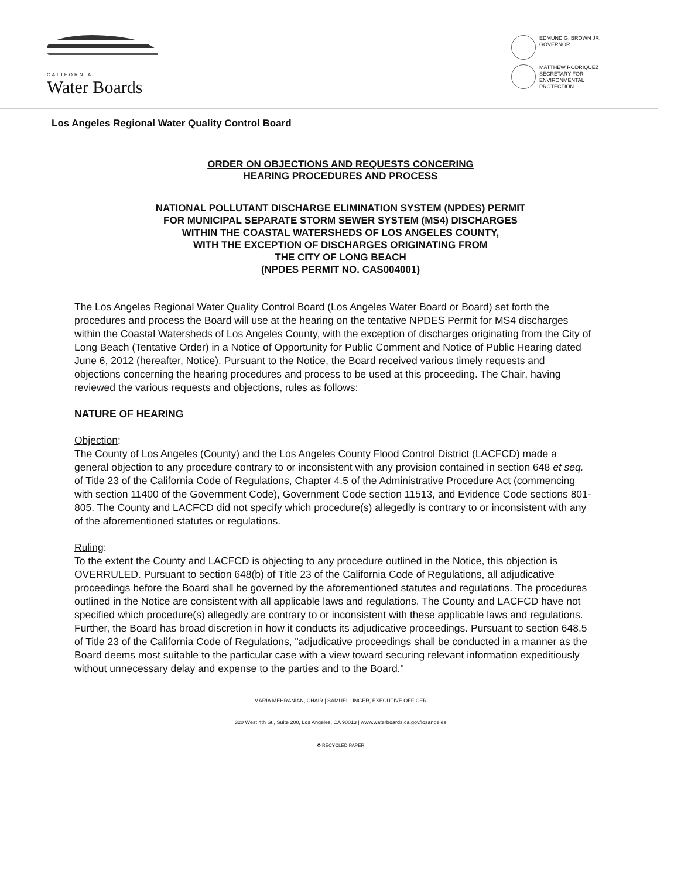CALIFORNIA
Water Boards
EDMUND G. BROWN JR.
GOVERNOR
MATTHEW RODRIQUEZ
SECRETARY FOR
ENVIRONMENTAL PROTECTION
Los Angeles Regional Water Quality Control Board
ORDER ON OBJECTIONS AND REQUESTS CONCERING
HEARING PROCEDURES AND PROCESS
NATIONAL POLLUTANT DISCHARGE ELIMINATION SYSTEM (NPDES) PERMIT
FOR MUNICIPAL SEPARATE STORM SEWER SYSTEM (MS4) DISCHARGES
WITHIN THE COASTAL WATERSHEDS OF LOS ANGELES COUNTY,
WITH THE EXCEPTION OF DISCHARGES ORIGINATING FROM
THE CITY OF LONG BEACH
(NPDES PERMIT NO. CAS004001)
The Los Angeles Regional Water Quality Control Board (Los Angeles Water Board or Board) set forth the procedures and process the Board will use at the hearing on the tentative NPDES Permit for MS4 discharges within the Coastal Watersheds of Los Angeles County, with the exception of discharges originating from the City of Long Beach (Tentative Order) in a Notice of Opportunity for Public Comment and Notice of Public Hearing dated June 6, 2012 (hereafter, Notice). Pursuant to the Notice, the Board received various timely requests and objections concerning the hearing procedures and process to be used at this proceeding. The Chair, having reviewed the various requests and objections, rules as follows:
NATURE OF HEARING
Objection:
The County of Los Angeles (County) and the Los Angeles County Flood Control District (LACFCD) made a general objection to any procedure contrary to or inconsistent with any provision contained in section 648 et seq. of Title 23 of the California Code of Regulations, Chapter 4.5 of the Administrative Procedure Act (commencing with section 11400 of the Government Code), Government Code section 11513, and Evidence Code sections 801-805. The County and LACFCD did not specify which procedure(s) allegedly is contrary to or inconsistent with any of the aforementioned statutes or regulations.
Ruling:
To the extent the County and LACFCD is objecting to any procedure outlined in the Notice, this objection is OVERRULED. Pursuant to section 648(b) of Title 23 of the California Code of Regulations, all adjudicative proceedings before the Board shall be governed by the aforementioned statutes and regulations. The procedures outlined in the Notice are consistent with all applicable laws and regulations. The County and LACFCD have not specified which procedure(s) allegedly are contrary to or inconsistent with these applicable laws and regulations. Further, the Board has broad discretion in how it conducts its adjudicative proceedings. Pursuant to section 648.5 of Title 23 of the California Code of Regulations, "adjudicative proceedings shall be conducted in a manner as the Board deems most suitable to the particular case with a view toward securing relevant information expeditiously without unnecessary delay and expense to the parties and to the Board."
MARIA MEHRANIAN, CHAIR | SAMUEL UNGER, EXECUTIVE OFFICER
320 West 4th St., Suite 200, Los Angeles, CA 90013 | www.waterboards.ca.gov/losangeles
♻ RECYCLED PAPER